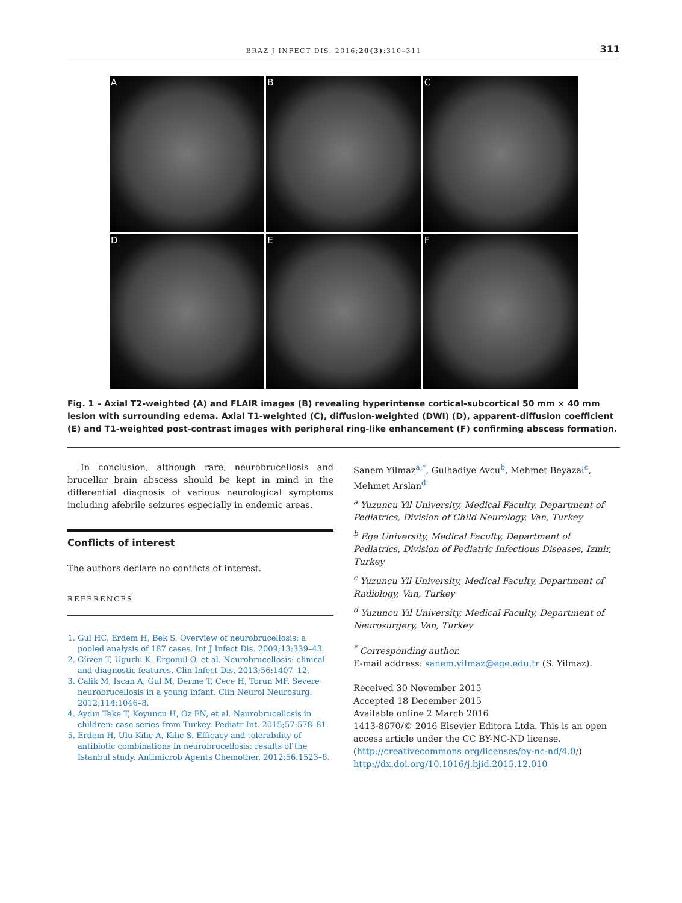BRAZ J INFECT DIS. 2016;20(3):310–311 311
A
B
C
D
E
F
Fig. 1 – Axial T2-weighted (A) and FLAIR images (B) revealing hyperintense cortical-subcortical 50 mm × 40 mm lesion with surrounding edema. Axial T1-weighted (C), diffusion-weighted (DWI) (D), apparent-diffusion coefficient (E) and T1-weighted post-contrast images with peripheral ring-like enhancement (F) confirming abscess formation.
In conclusion, although rare, neurobrucellosis and brucellar brain abscess should be kept in mind in the differential diagnosis of various neurological symptoms including afebrile seizures especially in endemic areas.
Conflicts of interest
The authors declare no conflicts of interest.
REFERENCES
1. Gul HC, Erdem H, Bek S. Overview of neurobrucellosis: a pooled analysis of 187 cases. Int J Infect Dis. 2009;13:339–43.
2. Güven T, Ugurlu K, Ergonul O, et al. Neurobrucellosis: clinical and diagnostic features. Clin Infect Dis. 2013;56:1407–12.
3. Calik M, Iscan A, Gul M, Derme T, Cece H, Torun MF. Severe neurobrucellosis in a young infant. Clin Neurol Neurosurg. 2012;114:1046–8.
4. Aydın Teke T, Koyuncu H, Oz FN, et al. Neurobrucellosis in children: case series from Turkey. Pediatr Int. 2015;57:578–81.
5. Erdem H, Ulu-Kilic A, Kilic S. Efficacy and tolerability of antibiotic combinations in neurobrucellosis: results of the Istanbul study. Antimicrob Agents Chemother. 2012;56:1523–8.
Sanem Yilmaz<sup>a,*</sup>, Gulhadiye Avcu<sup>b</sup>, Mehmet Beyazal<sup>c</sup>, Mehmet Arslan<sup>d</sup>
<sup>a</sup> Yuzuncu Yil University, Medical Faculty, Department of Pediatrics, Division of Child Neurology, Van, Turkey
<sup>b</sup> Ege University, Medical Faculty, Department of Pediatrics, Division of Pediatric Infectious Diseases, Izmir, Turkey
<sup>c</sup> Yuzuncu Yil University, Medical Faculty, Department of Radiology, Van, Turkey
<sup>d</sup> Yuzuncu Yil University, Medical Faculty, Department of Neurosurgery, Van, Turkey
<sup>*</sup> Corresponding author.
E-mail address: sanem.yilmaz@ege.edu.tr (S. Yilmaz).
Received 30 November 2015
Accepted 18 December 2015
Available online 2 March 2016
1413-8670/© 2016 Elsevier Editora Ltda. This is an open access article under the CC BY-NC-ND license. (http://creativecommons.org/licenses/by-nc-nd/4.0/)
http://dx.doi.org/10.1016/j.bjid.2015.12.010